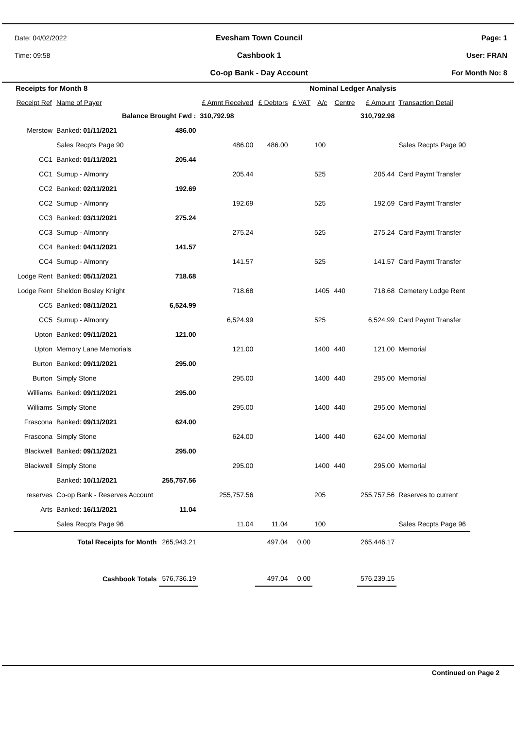Date: 04/02/2022
Time: 09:58
Evesham Town Council
Cashbook 1
Co-op Bank - Day Account
Page: 1
User: FRAN
For Month No: 8
Receipts for Month 8 Nominal Ledger Analysis
| Receipt Ref | Name of Payer | | £ Amnt Received | £ Debtors | £ VAT | A/c | Centre | £ Amount | Transaction Detail |
| --- | --- | --- | --- | --- | --- | --- | --- | --- | --- |
| | Balance Brought Fwd : | | 310,792.98 | | | | | 310,792.98 | |
| Merstow | Banked: 01/11/2021 | 486.00 | | | | | | | |
| | Sales Recpts Page 90 | | 486.00 | 486.00 | | 100 | | | Sales Recpts Page 90 |
| CC1 | Banked: 01/11/2021 | 205.44 | | | | | | | |
| CC1 | Sumup - Almonry | | 205.44 | | | 525 | | 205.44 | Card Paymt Transfer |
| CC2 | Banked: 02/11/2021 | 192.69 | | | | | | | |
| CC2 | Sumup - Almonry | | 192.69 | | | 525 | | 192.69 | Card Paymt Transfer |
| CC3 | Banked: 03/11/2021 | 275.24 | | | | | | | |
| CC3 | Sumup - Almonry | | 275.24 | | | 525 | | 275.24 | Card Paymt Transfer |
| CC4 | Banked: 04/11/2021 | 141.57 | | | | | | | |
| CC4 | Sumup - Almonry | | 141.57 | | | 525 | | 141.57 | Card Paymt Transfer |
| Lodge Rent | Banked: 05/11/2021 | 718.68 | | | | | | | |
| Lodge Rent | Sheldon Bosley Knight | | 718.68 | | | 1405 | 440 | 718.68 | Cemetery Lodge Rent |
| CC5 | Banked: 08/11/2021 | 6,524.99 | | | | | | | |
| CC5 | Sumup - Almonry | | 6,524.99 | | | 525 | | 6,524.99 | Card Paymt Transfer |
| Upton | Banked: 09/11/2021 | 121.00 | | | | | | | |
| Upton | Memory Lane Memorials | | 121.00 | | | 1400 | 440 | 121.00 | Memorial |
| Burton | Banked: 09/11/2021 | 295.00 | | | | | | | |
| Burton | Simply Stone | | 295.00 | | | 1400 | 440 | 295.00 | Memorial |
| Williams | Banked: 09/11/2021 | 295.00 | | | | | | | |
| Williams | Simply Stone | | 295.00 | | | 1400 | 440 | 295.00 | Memorial |
| Frascona | Banked: 09/11/2021 | 624.00 | | | | | | | |
| Frascona | Simply Stone | | 624.00 | | | 1400 | 440 | 624.00 | Memorial |
| Blackwell | Banked: 09/11/2021 | 295.00 | | | | | | | |
| Blackwell | Simply Stone | | 295.00 | | | 1400 | 440 | 295.00 | Memorial |
| | Banked: 10/11/2021 | 255,757.56 | | | | | | | |
| reserves | Co-op Bank - Reserves Account | | 255,757.56 | | | 205 | | 255,757.56 | Reserves to current |
| Arts | Banked: 16/11/2021 | 11.04 | | | | | | | |
| | Sales Recpts Page 96 | | 11.04 | 11.04 | | 100 | | | Sales Recpts Page 96 |
| Total Receipts for Month | | 265,943.21 | | 497.04 | 0.00 | | | 265,446.17 | |
| Cashbook Totals | | 576,736.19 | | 497.04 | 0.00 | | | 576,239.15 | |
Continued on Page 2